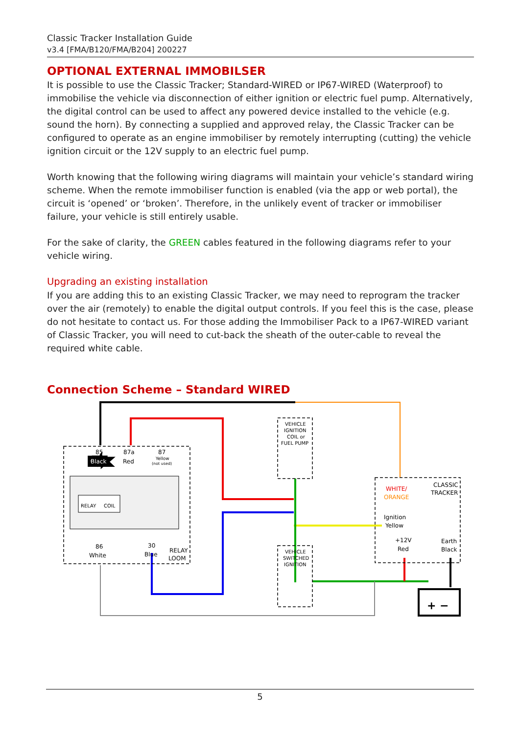Classic Tracker Installation Guide
v3.4 [FMA/B120/FMA/B204] 200227
OPTIONAL EXTERNAL IMMOBILSER
It is possible to use the Classic Tracker; Standard-WIRED or IP67-WIRED (Waterproof) to immobilise the vehicle via disconnection of either ignition or electric fuel pump. Alternatively, the digital control can be used to affect any powered device installed to the vehicle (e.g. sound the horn). By connecting a supplied and approved relay, the Classic Tracker can be configured to operate as an engine immobiliser by remotely interrupting (cutting) the vehicle ignition circuit or the 12V supply to an electric fuel pump.
Worth knowing that the following wiring diagrams will maintain your vehicle’s standard wiring scheme. When the remote immobiliser function is enabled (via the app or web portal), the circuit is ‘opened’ or ‘broken’. Therefore, in the unlikely event of tracker or immobiliser failure, your vehicle is still entirely usable.
For the sake of clarity, the GREEN cables featured in the following diagrams refer to your vehicle wiring.
Upgrading an existing installation
If you are adding this to an existing Classic Tracker, we may need to reprogram the tracker over the air (remotely) to enable the digital output controls. If you feel this is the case, please do not hesitate to contact us. For those adding the Immobiliser Pack to a IP67-WIRED variant of Classic Tracker, you will need to cut-back the sheath of the outer-cable to reveal the required white cable.
Connection Scheme – Standard WIRED
85
Black
87a
Red
87
Yellow
(not used)
RELAY
COIL
86
White
30
Blue
RELAY
LOOM
VEHICLE
IGNITION
COIL or
FUEL PUMP
VEHICLE
SWITCHED
IGNITION
WHITE/
ORANGE
CLASSIC
TRACKER
Ignition
Yellow
+12V
Red
Earth
Black
+ −
5